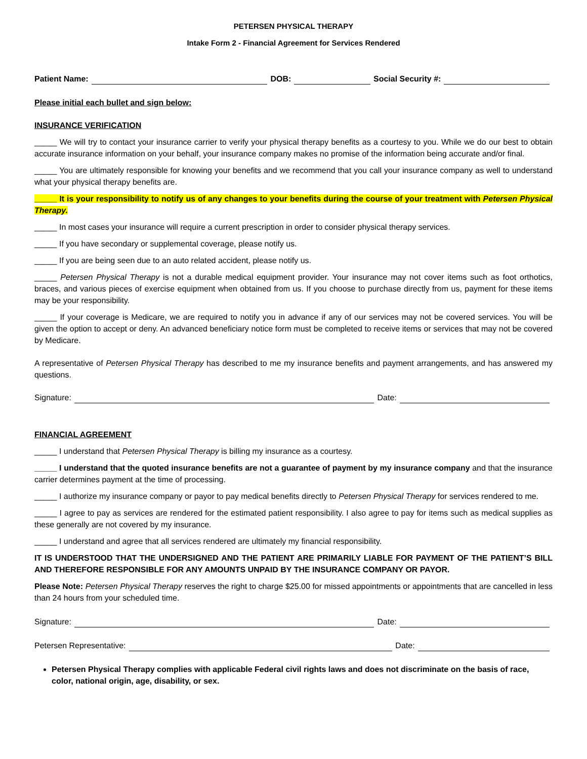PETERSEN PHYSICAL THERAPY
Intake Form 2 - Financial Agreement for Services Rendered
Patient Name: DOB: Social Security #:
Please initial each bullet and sign below:
INSURANCE VERIFICATION
_____ We will try to contact your insurance carrier to verify your physical therapy benefits as a courtesy to you. While we do our best to obtain accurate insurance information on your behalf, your insurance company makes no promise of the information being accurate and/or final.
_____ You are ultimately responsible for knowing your benefits and we recommend that you call your insurance company as well to understand what your physical therapy benefits are.
_____ It is your responsibility to notify us of any changes to your benefits during the course of your treatment with Petersen Physical Therapy.
_____ In most cases your insurance will require a current prescription in order to consider physical therapy services.
_____ If you have secondary or supplemental coverage, please notify us.
_____ If you are being seen due to an auto related accident, please notify us.
_____ Petersen Physical Therapy is not a durable medical equipment provider. Your insurance may not cover items such as foot orthotics, braces, and various pieces of exercise equipment when obtained from us. If you choose to purchase directly from us, payment for these items may be your responsibility.
_____ If your coverage is Medicare, we are required to notify you in advance if any of our services may not be covered services. You will be given the option to accept or deny. An advanced beneficiary notice form must be completed to receive items or services that may not be covered by Medicare.
A representative of Petersen Physical Therapy has described to me my insurance benefits and payment arrangements, and has answered my questions.
Signature: Date:
FINANCIAL AGREEMENT
_____ I understand that Petersen Physical Therapy is billing my insurance as a courtesy.
_____ I understand that the quoted insurance benefits are not a guarantee of payment by my insurance company and that the insurance carrier determines payment at the time of processing.
_____ I authorize my insurance company or payor to pay medical benefits directly to Petersen Physical Therapy for services rendered to me.
_____ I agree to pay as services are rendered for the estimated patient responsibility. I also agree to pay for items such as medical supplies as these generally are not covered by my insurance.
_____ I understand and agree that all services rendered are ultimately my financial responsibility.
IT IS UNDERSTOOD THAT THE UNDERSIGNED AND THE PATIENT ARE PRIMARILY LIABLE FOR PAYMENT OF THE PATIENT’S BILL AND THEREFORE RESPONSIBLE FOR ANY AMOUNTS UNPAID BY THE INSURANCE COMPANY OR PAYOR.
Please Note: Petersen Physical Therapy reserves the right to charge $25.00 for missed appointments or appointments that are cancelled in less than 24 hours from your scheduled time.
Signature: Date:
Petersen Representative: Date:
Petersen Physical Therapy complies with applicable Federal civil rights laws and does not discriminate on the basis of race, color, national origin, age, disability, or sex.